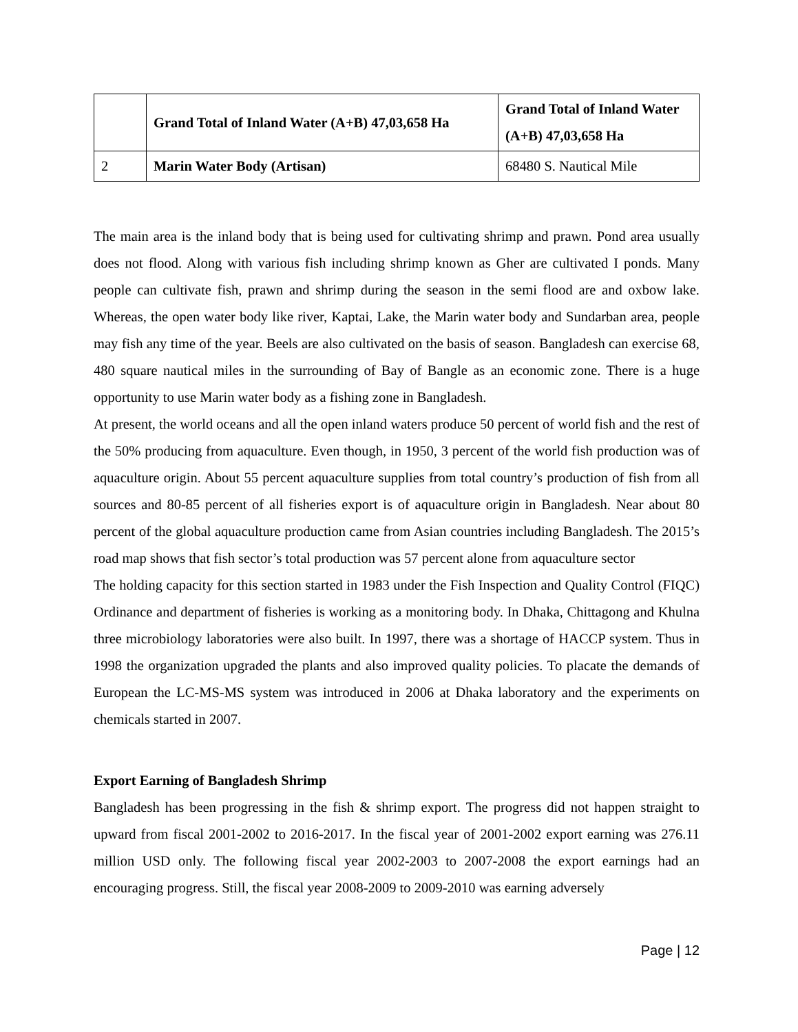| | Grand Total of Inland Water (A+B) 47,03,658 Ha | Grand Total of Inland Water (A+B) 47,03,658 Ha |
| 2 | Marin Water Body (Artisan) | 68480 S. Nautical Mile |
The main area is the inland body that is being used for cultivating shrimp and prawn. Pond area usually does not flood. Along with various fish including shrimp known as Gher are cultivated I ponds. Many people can cultivate fish, prawn and shrimp during the season in the semi flood are and oxbow lake. Whereas, the open water body like river, Kaptai, Lake, the Marin water body and Sundarban area, people may fish any time of the year. Beels are also cultivated on the basis of season. Bangladesh can exercise 68, 480 square nautical miles in the surrounding of Bay of Bangle as an economic zone. There is a huge opportunity to use Marin water body as a fishing zone in Bangladesh.
At present, the world oceans and all the open inland waters produce 50 percent of world fish and the rest of the 50% producing from aquaculture. Even though, in 1950, 3 percent of the world fish production was of aquaculture origin. About 55 percent aquaculture supplies from total country’s production of fish from all sources and 80-85 percent of all fisheries export is of aquaculture origin in Bangladesh. Near about 80 percent of the global aquaculture production came from Asian countries including Bangladesh. The 2015’s road map shows that fish sector’s total production was 57 percent alone from aquaculture sector
The holding capacity for this section started in 1983 under the Fish Inspection and Quality Control (FIQC) Ordinance and department of fisheries is working as a monitoring body. In Dhaka, Chittagong and Khulna three microbiology laboratories were also built. In 1997, there was a shortage of HACCP system. Thus in 1998 the organization upgraded the plants and also improved quality policies. To placate the demands of European the LC-MS-MS system was introduced in 2006 at Dhaka laboratory and the experiments on chemicals started in 2007.
Export Earning of Bangladesh Shrimp
Bangladesh has been progressing in the fish & shrimp export. The progress did not happen straight to upward from fiscal 2001-2002 to 2016-2017. In the fiscal year of 2001-2002 export earning was 276.11 million USD only. The following fiscal year 2002-2003 to 2007-2008 the export earnings had an encouraging progress. Still, the fiscal year 2008-2009 to 2009-2010 was earning adversely
Page | 12